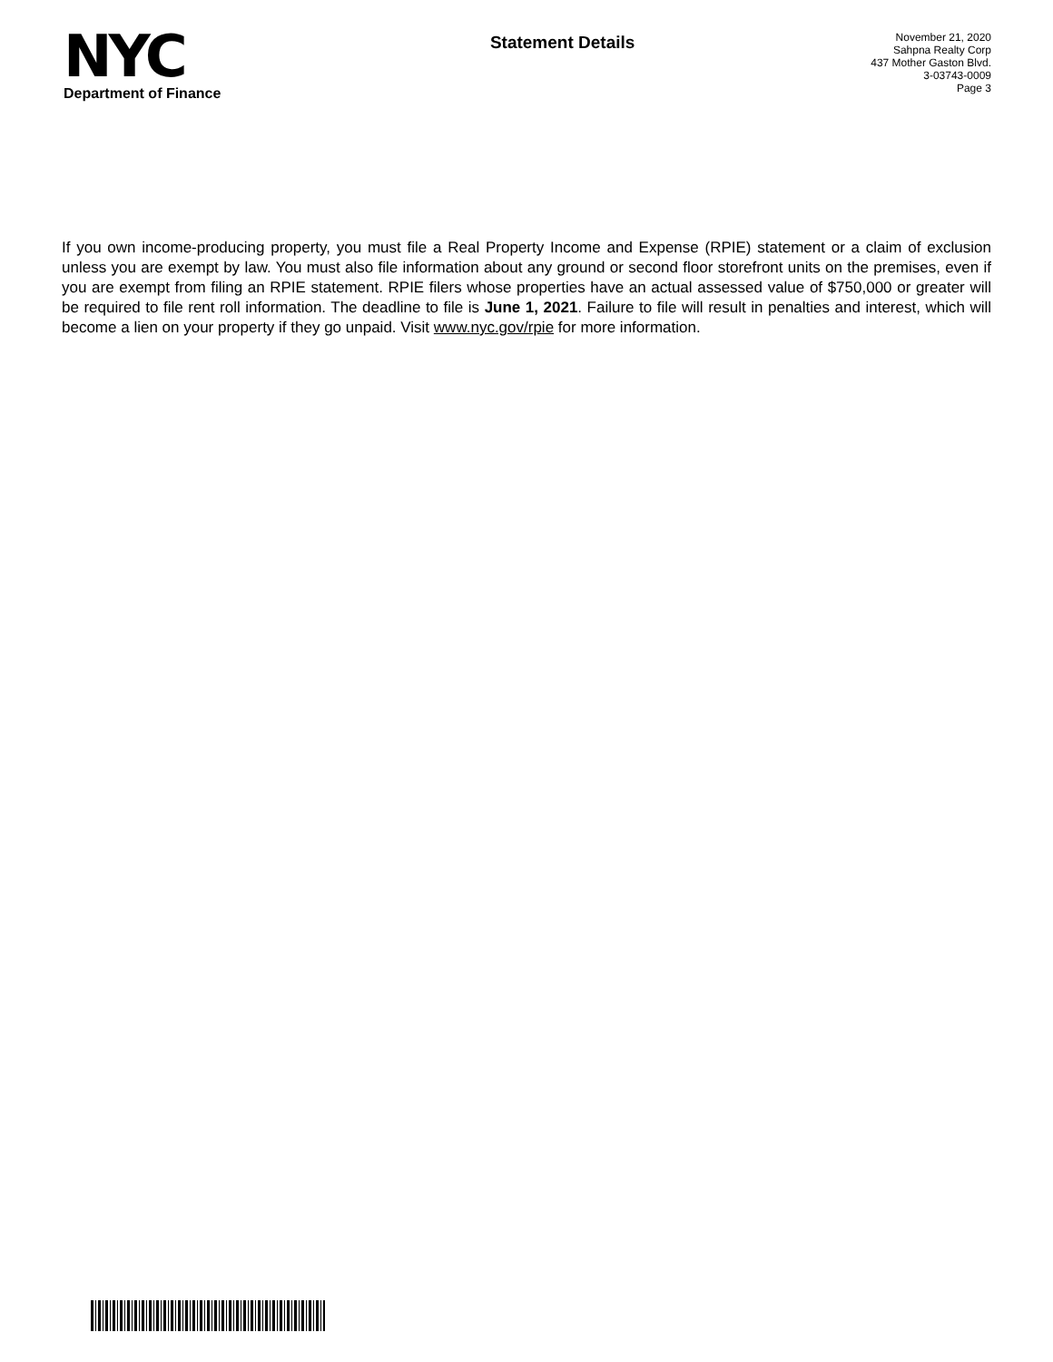NYC
Department of Finance
Statement Details
November 21, 2020
Sahpna Realty Corp
437 Mother Gaston Blvd.
3-03743-0009
Page 3
If you own income-producing property, you must file a Real Property Income and Expense (RPIE) statement or a claim of exclusion unless you are exempt by law. You must also file information about any ground or second floor storefront units on the premises, even if you are exempt from filing an RPIE statement. RPIE filers whose properties have an actual assessed value of $750,000 or greater will be required to file rent roll information. The deadline to file is June 1, 2021. Failure to file will result in penalties and interest, which will become a lien on your property if they go unpaid. Visit www.nyc.gov/rpie for more information.